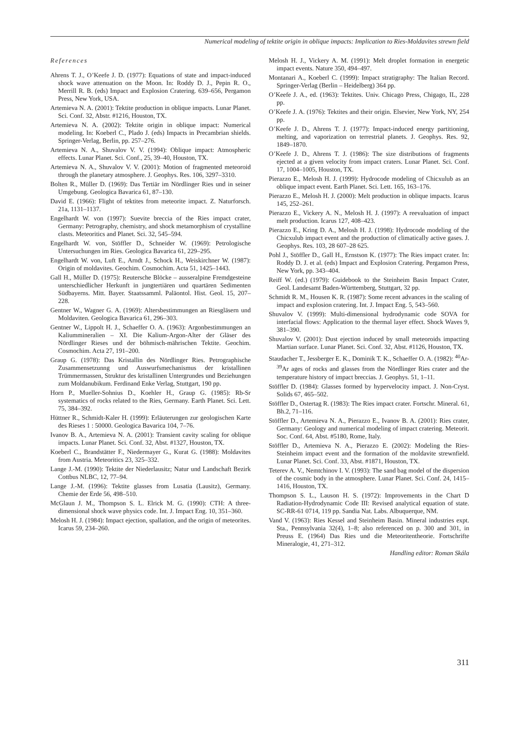Numerical modeling of tektite origin in oblique impacts: Implication to Ries-Moldavites strewn field
References
Ahrens T. J., O’Keefe J. D. (1977): Equations of state and impact-induced shock wave attenuation on the Moon. In: Roddy D. J., Pepin R. O., Merrill R. B. (eds) Impact and Explosion Cratering. 639–656, Pergamon Press, New York, USA.
Artemieva N. A. (2001): Tektite production in oblique impacts. Lunar Planet. Sci. Conf. 32, Abstr. #1216, Houston, TX.
Artemieva N. A. (2002): Tektite origin in oblique impact: Numerical modeling. In: Koeberl C., Plado J. (eds) Impacts in Precambrian shields. Springer-Verlag, Berlin, pp. 257–276.
Artemieva N. A., Shuvalov V. V. (1994): Oblique impact: Atmospheric effects. Lunar Planet. Sci. Conf., 25, 39–40, Houston, TX.
Artemieva N. A., Shuvalov V. V. (2001): Motion of fragmented meteoroid through the planetary atmosphere. J. Geophys. Res. 106, 3297–3310.
Bolten R., Müller D. (1969): Das Tertiär im Nördlinger Ries und in seiner Umgebung. Geologica Bavarica 61, 87–130.
David E. (1966): Flight of tektites from meteorite impact. Z. Naturforsch. 21a, 1131–1137.
Engelhardt W. von (1997): Suevite breccia of the Ries impact crater, Germany: Petrography, chemistry, and shock metamorphism of crystalline clasts. Meteoritics and Planet. Sci. 32, 545–594.
Engelhardt W. von, Stöffler D., Schneider W. (1969): Petrologische Untersuchungen im Ries. Geologica Bavarica 61, 229–295.
Engelhardt W. von, Luft E., Arndt J., Schock H., Weiskirchner W. (1987): Origin of moldavites. Geochim. Cosmochim. Acta 51, 1425–1443.
Gall H., Müller D. (1975): Reutersche Blöcke – ausseralpine Fremdgesteine unterschiedlicher Herkunft in jungtertiären und quartären Sedimenten Südbayerns. Mitt. Bayer. Staatssamml. Paläontol. Hist. Geol. 15, 207–228.
Gentner W., Wagner G. A. (1969): Altersbestimmungen an Riesgläsern und Moldaviten. Geologica Bavarica 61, 296–303.
Gentner W., Lippolt H. J., Schaeffer O. A. (1963): Argonbestimmungen an Kaliummineralien – XI. Die Kalium-Argon-Alter der Gläser des Nördlinger Rieses und der böhmisch-mährischen Tektite. Geochim. Cosmochim. Acta 27, 191–200.
Graup G. (1978): Das Kristallin des Nördlinger Ries. Petrographische Zusammensetzunng und Auswurfsmechanismus der kristallinen Trümmermassen, Struktur des kristallinen Untergrundes und Beziehungen zum Moldanubikum. Ferdinand Enke Verlag, Stuttgart, 190 pp.
Horn P., Mueller-Sohnius D., Koehler H., Graup G. (1985): Rb-Sr systematics of rocks related to the Ries, Germany. Earth Planet. Sci. Lett. 75, 384–392.
Hüttner R., Schmidt-Kaler H. (1999): Erläuterungen zur geologischen Karte des Rieses 1 : 50000. Geologica Bavarica 104, 7–76.
Ivanov B. A., Artemieva N. A. (2001): Transient cavity scaling for oblique impacts. Lunar Planet. Sci. Conf. 32, Abst. #1327, Houston, TX.
Koeberl C., Brandstätter F., Niedermayer G., Kurat G. (1988): Moldavites from Austria. Meteoritics 23, 325–332.
Lange J.-M. (1990): Tektite der Niederlausitz; Natur und Landschaft Bezirk Cottbus NLBC, 12, 77–94.
Lange J.-M. (1996): Tektite glasses from Lusatia (Lausitz), Germany. Chemie der Erde 56, 498–510.
McGlaun J. M., Thompson S. L. Elrick M. G. (1990): CTH: A three-dimensional shock wave physics code. Int. J. Impact Eng. 10, 351–360.
Melosh H. J. (1984): Impact ejection, spallation, and the origin of meteorites. Icarus 59, 234–260.
Melosh H. J., Vickery A. M. (1991): Melt droplet formation in energetic impact events. Nature 350, 494–497.
Montanari A., Koeberl C. (1999): Impact stratigraphy: The Italian Record. Springer-Verlag (Berlin – Heidelberg) 364 pp.
O’Keefe J. A., ed. (1963): Tektites. Univ. Chicago Press, Chigago, IL, 228 pp.
O’Keefe J. A. (1976): Tektites and their origin. Elsevier, New York, NY, 254 pp.
O’Keefe J. D., Ahrens T. J. (1977): Impact-induced energy partitioning, melting, and vaporization on terrestrial planets. J. Geophys. Res. 92, 1849–1870.
O’Keefe J. D., Ahrens T. J. (1986): The size distributions of fragments ejected at a given velocity from impact craters. Lunar Planet. Sci. Conf. 17, 1004–1005, Houston, TX.
Pierazzo E., Melosh H. J. (1999): Hydrocode modeling of Chicxulub as an oblique impact event. Earth Planet. Sci. Lett. 165, 163–176.
Pierazzo E., Melosh H. J. (2000): Melt production in oblique impacts. Icarus 145, 252–261.
Pierazzo E., Vickery A. N., Melosh H. J. (1997): A reevaluation of impact melt production. Icarus 127, 408–423.
Pierazzo E., Kring D. A., Melosh H. J. (1998): Hydrocode modeling of the Chicxulub impact event and the production of climatically active gases. J. Geophys. Res. 103, 28 607–28 625.
Pohl J., Stöffler D., Gall H., Ernstson K. (1977): The Ries impact crater. In: Roddy D. J. et al. (eds) Impact and Explosion Cratering. Pergamon Press, New York, pp. 343–404.
Reiff W. (ed.) (1979): Guidebook to the Steinheim Basin Impact Crater, Geol. Landesamt Baden-Württemberg, Stuttgart, 32 pp.
Schmidt R. M., Housen K. R. (1987): Some recent advances in the scaling of impact and explosion cratering. Int. J. Impact Eng. 5, 543–560.
Shuvalov V. (1999): Multi-dimensional hydrodynamic code SOVA for interfacial flows: Application to the thermal layer effect. Shock Waves 9, 381–390.
Shuvalov V. (2001): Dust ejection induced by small meteoroids impacting Martian surface. Lunar Planet. Sci. Conf. 32, Abst. #1126, Houston, TX.
Staudacher T., Jessberger E. K., Dominik T. K., Schaeffer O. A. (1982): <sup>40</sup>Ar-<sup>39</sup>Ar ages of rocks and glasses from the Nördlinger Ries crater and the temperature history of impact breccias. J. Geophys. 51, 1–11.
Stöffler D. (1984): Glasses formed by hypervelocity impact. J. Non-Cryst. Solids 67, 465–502.
Stöffler D., Ostertag R. (1983): The Ries impact crater. Fortschr. Mineral. 61, Bh.2, 71–116.
Stöffler D., Artemieva N. A., Pierazzo E., Ivanov B. A. (2001): Ries crater, Germany: Geology and numerical modeling of impact cratering. Meteorit. Soc. Conf. 64, Abst. #5180, Rome, Italy.
Stöffler D., Artemieva N. A., Pierazzo E. (2002): Modeling the Ries-Steinheim impact event and the formation of the moldavite strewnfield. Lunar Planet. Sci. Conf. 33, Abst. #1871, Houston, TX.
Teterev A. V., Nemtchinov I. V. (1993): The sand bag model of the dispersion of the cosmic body in the atmosphere. Lunar Planet. Sci. Conf. 24, 1415–1416, Houston, TX.
Thompson S. L., Lauson H. S. (1972): Improvements in the Chart D Radiation-Hydrodynamic Code III: Revised analytical equation of state. SC-RR-61 0714, 119 pp. Sandia Nat. Labs. Albuquerque, NM.
Vand V. (1963): Ries Kessel and Steinheim Basin. Mineral industries expt. Sta., Pennsylvania 32(4), 1–8; also referenced on p. 300 and 301, in Preuss E. (1964) Das Ries und die Meteoritentheorie. Fortschrifte Mineralogie, 41, 271–312.
Handling editor: Roman Skála
311